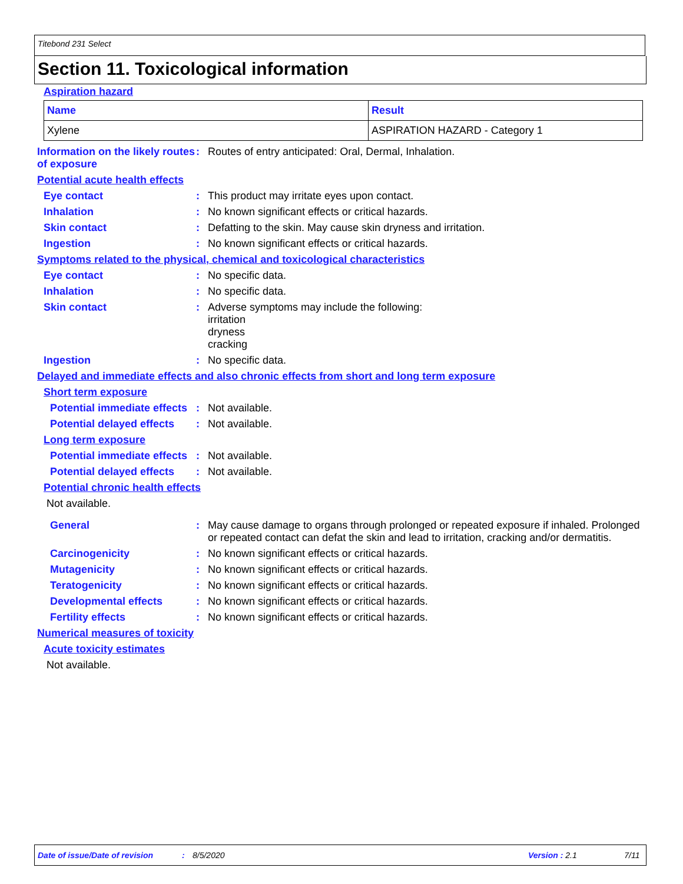Titebond 231 Select
Section 11. Toxicological information
Aspiration hazard
| Name | Result |
| --- | --- |
| Xylene | ASPIRATION HAZARD - Category 1 |
Information on the likely routes of exposure
: Routes of entry anticipated: Oral, Dermal, Inhalation.
Potential acute health effects
Eye contact : This product may irritate eyes upon contact.
Inhalation : No known significant effects or critical hazards.
Skin contact : Defatting to the skin. May cause skin dryness and irritation.
Ingestion : No known significant effects or critical hazards.
Symptoms related to the physical, chemical and toxicological characteristics
Eye contact : No specific data.
Inhalation : No specific data.
Skin contact : Adverse symptoms may include the following:
irritation
dryness
cracking
Ingestion : No specific data.
Delayed and immediate effects and also chronic effects from short and long term exposure
Short term exposure
Potential immediate effects
: Not available.
Potential delayed effects : Not available.
Long term exposure
Potential immediate effects
: Not available.
Potential delayed effects : Not available.
Potential chronic health effects
Not available.
General : May cause damage to organs through prolonged or repeated exposure if inhaled. Prolonged or repeated contact can defat the skin and lead to irritation, cracking and/or dermatitis.
Carcinogenicity : No known significant effects or critical hazards.
Mutagenicity : No known significant effects or critical hazards.
Teratogenicity : No known significant effects or critical hazards.
Developmental effects : No known significant effects or critical hazards.
Fertility effects : No known significant effects or critical hazards.
Numerical measures of toxicity
Acute toxicity estimates
Not available.
Date of issue/Date of revision: 8/5/2020 Version : 2.1 7/11